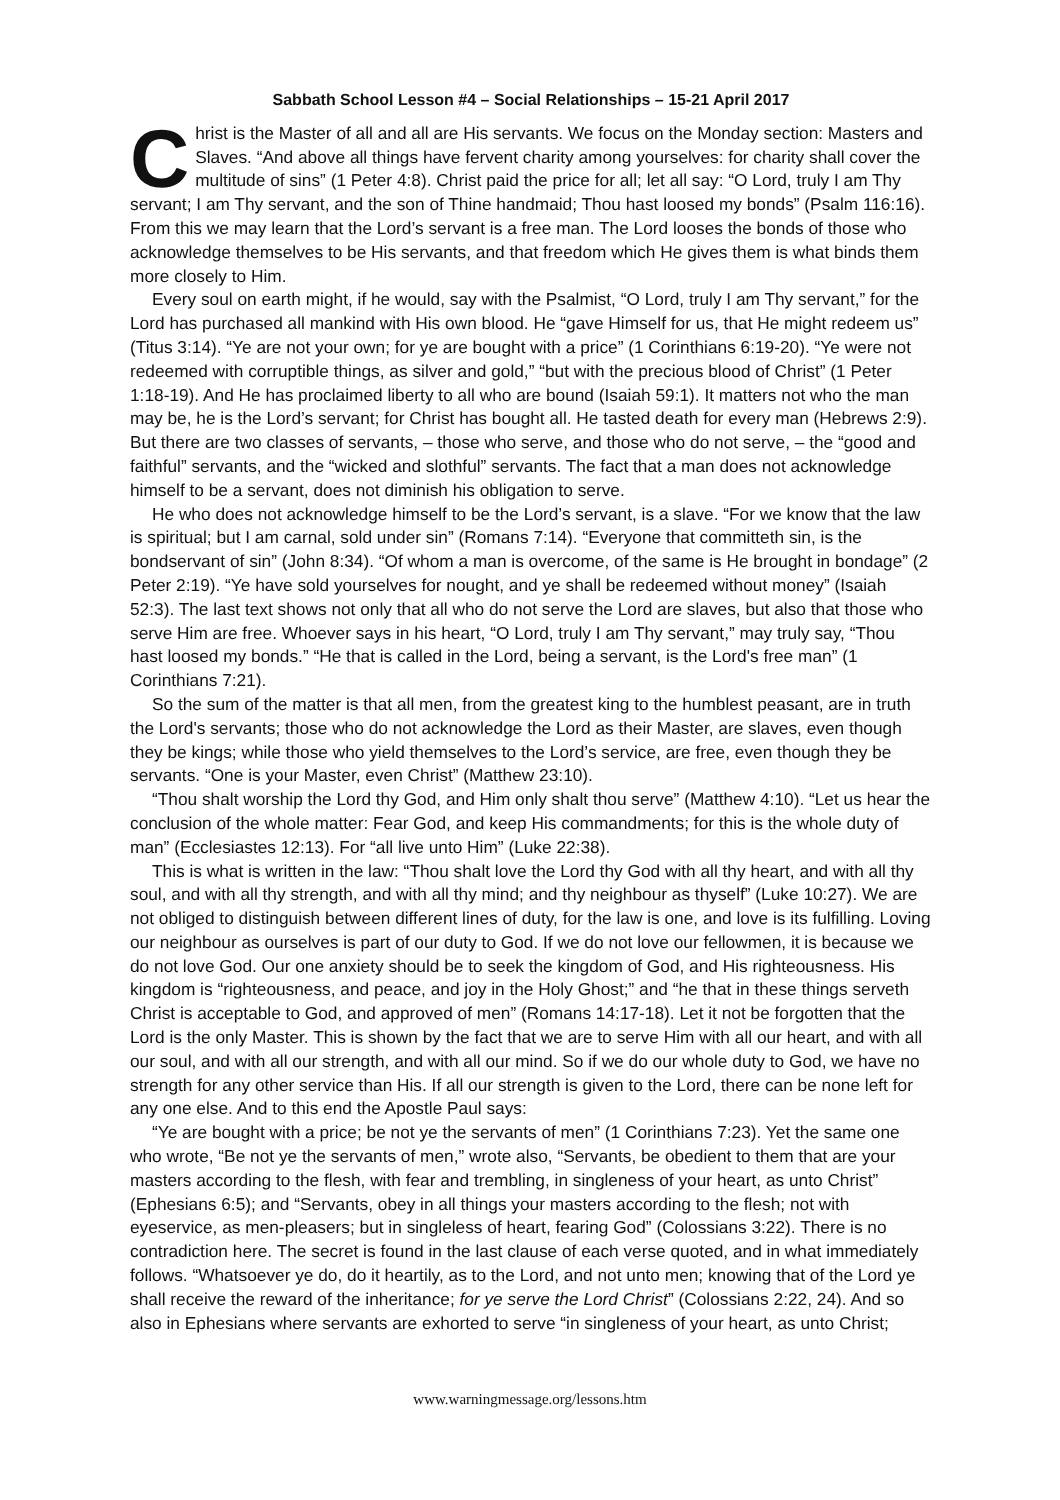Sabbath School Lesson #4 – Social Relationships – 15-21 April 2017
Christ is the Master of all and all are His servants. We focus on the Monday section: Masters and Slaves. “And above all things have fervent charity among yourselves: for charity shall cover the multitude of sins” (1 Peter 4:8). Christ paid the price for all; let all say: “O Lord, truly I am Thy servant; I am Thy servant, and the son of Thine handmaid; Thou hast loosed my bonds” (Psalm 116:16). From this we may learn that the Lord’s servant is a free man. The Lord looses the bonds of those who acknowledge themselves to be His servants, and that freedom which He gives them is what binds them more closely to Him.
Every soul on earth might, if he would, say with the Psalmist, “O Lord, truly I am Thy servant,” for the Lord has purchased all mankind with His own blood. He “gave Himself for us, that He might redeem us” (Titus 3:14). “Ye are not your own; for ye are bought with a price” (1 Corinthians 6:19-20). “Ye were not redeemed with corruptible things, as silver and gold,” “but with the precious blood of Christ” (1 Peter 1:18-19). And He has proclaimed liberty to all who are bound (Isaiah 59:1). It matters not who the man may be, he is the Lord’s servant; for Christ has bought all. He tasted death for every man (Hebrews 2:9). But there are two classes of servants, – those who serve, and those who do not serve, – the “good and faithful” servants, and the “wicked and slothful” servants. The fact that a man does not acknowledge himself to be a servant, does not diminish his obligation to serve.
He who does not acknowledge himself to be the Lord’s servant, is a slave. “For we know that the law is spiritual; but I am carnal, sold under sin” (Romans 7:14). “Everyone that committeth sin, is the bondservant of sin” (John 8:34). “Of whom a man is overcome, of the same is He brought in bondage” (2 Peter 2:19). “Ye have sold yourselves for nought, and ye shall be redeemed without money” (Isaiah 52:3). The last text shows not only that all who do not serve the Lord are slaves, but also that those who serve Him are free. Whoever says in his heart, “O Lord, truly I am Thy servant,” may truly say, “Thou hast loosed my bonds.” “He that is called in the Lord, being a servant, is the Lord's free man” (1 Corinthians 7:21).
So the sum of the matter is that all men, from the greatest king to the humblest peasant, are in truth the Lord's servants; those who do not acknowledge the Lord as their Master, are slaves, even though they be kings; while those who yield themselves to the Lord’s service, are free, even though they be servants. “One is your Master, even Christ” (Matthew 23:10).
“Thou shalt worship the Lord thy God, and Him only shalt thou serve” (Matthew 4:10). “Let us hear the conclusion of the whole matter: Fear God, and keep His commandments; for this is the whole duty of man” (Ecclesiastes 12:13). For “all live unto Him” (Luke 22:38).
This is what is written in the law: “Thou shalt love the Lord thy God with all thy heart, and with all thy soul, and with all thy strength, and with all thy mind; and thy neighbour as thyself” (Luke 10:27). We are not obliged to distinguish between different lines of duty, for the law is one, and love is its fulfilling. Loving our neighbour as ourselves is part of our duty to God. If we do not love our fellowmen, it is because we do not love God. Our one anxiety should be to seek the kingdom of God, and His righteousness. His kingdom is “righteousness, and peace, and joy in the Holy Ghost;” and “he that in these things serveth Christ is acceptable to God, and approved of men” (Romans 14:17-18). Let it not be forgotten that the Lord is the only Master. This is shown by the fact that we are to serve Him with all our heart, and with all our soul, and with all our strength, and with all our mind. So if we do our whole duty to God, we have no strength for any other service than His. If all our strength is given to the Lord, there can be none left for any one else. And to this end the Apostle Paul says:
“Ye are bought with a price; be not ye the servants of men” (1 Corinthians 7:23). Yet the same one who wrote, “Be not ye the servants of men,” wrote also, “Servants, be obedient to them that are your masters according to the flesh, with fear and trembling, in singleness of your heart, as unto Christ” (Ephesians 6:5); and “Servants, obey in all things your masters according to the flesh; not with eyeservice, as men-pleasers; but in singleless of heart, fearing God” (Colossians 3:22). There is no contradiction here. The secret is found in the last clause of each verse quoted, and in what immediately follows. “Whatsoever ye do, do it heartily, as to the Lord, and not unto men; knowing that of the Lord ye shall receive the reward of the inheritance; for ye serve the Lord Christ” (Colossians 2:22, 24). And so also in Ephesians where servants are exhorted to serve “in singleness of your heart, as unto Christ;
www.warningmessage.org/lessons.htm